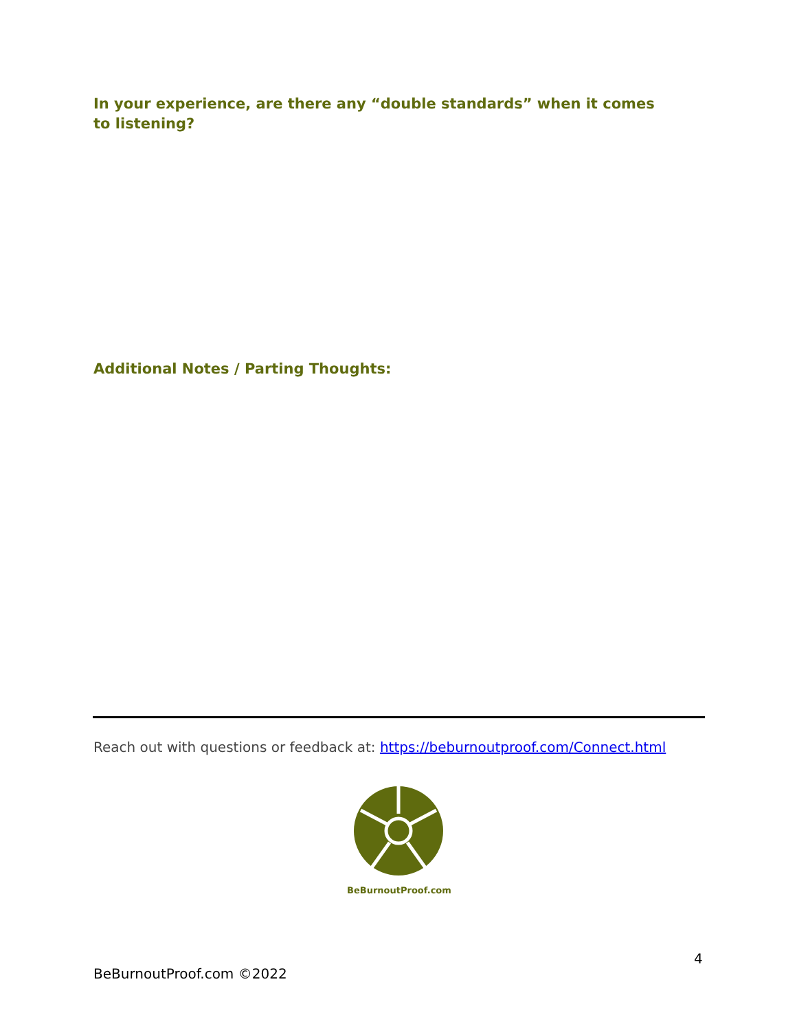In your experience, are there any “double standards” when it comes to listening?
Additional Notes / Parting Thoughts:
Reach out with questions or feedback at: https://beburnoutproof.com/Connect.html
BeBurnoutProof.com
4
BeBurnoutProof.com ©2022